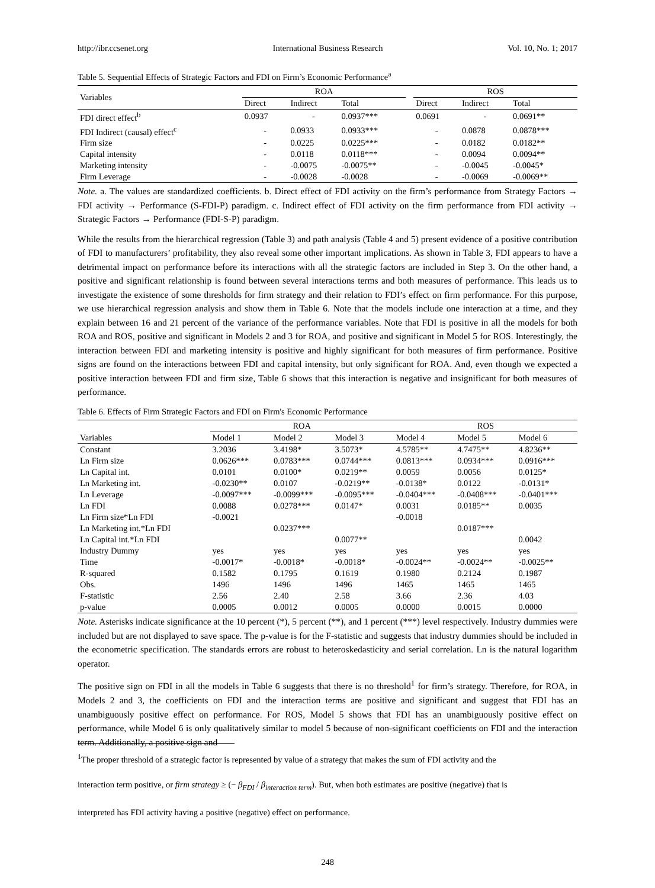http://ibr.ccsenet.org International Business Research Vol. 10, No. 1; 2017
Table 5. Sequential Effects of Strategic Factors and FDI on Firm’s Economic Performance<sup>a</sup>
| Variables | ROA | | | | ROS | | |
| --- | --- | --- | --- | --- | --- | --- | --- |
| | Direct | Indirect | Total | | Direct | Indirect | Total |
| FDI direct effect<sup>b</sup> | 0.0937 | - | 0.0937*** | | 0.0691 | - | 0.0691** |
| FDI Indirect (causal) effect<sup>c</sup> | - | 0.0933 | 0.0933*** | | - | 0.0878 | 0.0878*** |
| Firm size | - | 0.0225 | 0.0225*** | | - | 0.0182 | 0.0182** |
| Capital intensity | - | 0.0118 | 0.0118*** | | - | 0.0094 | 0.0094** |
| Marketing intensity | - | -0.0075 | -0.0075** | | - | -0.0045 | -0.0045* |
| Firm Leverage | - | -0.0028 | -0.0028 | | - | -0.0069 | -0.0069** |
Note. a. The values are standardized coefficients. b. Direct effect of FDI activity on the firm’s performance from Strategy Factors → FDI activity → Performance (S-FDI-P) paradigm. c. Indirect effect of FDI activity on the firm performance from FDI activity → Strategic Factors → Performance (FDI-S-P) paradigm.
While the results from the hierarchical regression (Table 3) and path analysis (Table 4 and 5) present evidence of a positive contribution of FDI to manufacturers’ profitability, they also reveal some other important implications. As shown in Table 3, FDI appears to have a detrimental impact on performance before its interactions with all the strategic factors are included in Step 3. On the other hand, a positive and significant relationship is found between several interactions terms and both measures of performance. This leads us to investigate the existence of some thresholds for firm strategy and their relation to FDI’s effect on firm performance. For this purpose, we use hierarchical regression analysis and show them in Table 6. Note that the models include one interaction at a time, and they explain between 16 and 21 percent of the variance of the performance variables. Note that FDI is positive in all the models for both ROA and ROS, positive and significant in Models 2 and 3 for ROA, and positive and significant in Model 5 for ROS. Interestingly, the interaction between FDI and marketing intensity is positive and highly significant for both measures of firm performance. Positive signs are found on the interactions between FDI and capital intensity, but only significant for ROA. And, even though we expected a positive interaction between FDI and firm size, Table 6 shows that this interaction is negative and insignificant for both measures of performance.
Table 6. Effects of Firm Strategic Factors and FDI on Firm's Economic Performance
| | ROA | | | ROS | | |
| --- | --- | --- | --- | --- | --- | --- |
| Variables | Model 1 | Model 2 | Model 3 | Model 4 | Model 5 | Model 6 |
| Constant | 3.2036 | 3.4198* | 3.5073* | 4.5785** | 4.7475** | 4.8236** |
| Ln Firm size | 0.0626*** | 0.0783*** | 0.0744*** | 0.0813*** | 0.0934*** | 0.0916*** |
| Ln Capital int. | 0.0101 | 0.0100* | 0.0219** | 0.0059 | 0.0056 | 0.0125* |
| Ln Marketing int. | -0.0230** | 0.0107 | -0.0219** | -0.0138* | 0.0122 | -0.0131* |
| Ln Leverage | -0.0097*** | -0.0099*** | -0.0095*** | -0.0404*** | -0.0408*** | -0.0401*** |
| Ln FDI | 0.0088 | 0.0278*** | 0.0147* | 0.0031 | 0.0185** | 0.0035 |
| Ln Firm size*Ln FDI | -0.0021 | | | -0.0018 | | |
| Ln Marketing int.*Ln FDI | | 0.0237*** | | | 0.0187*** | |
| Ln Capital int.*Ln FDI | | | 0.0077** | | | 0.0042 |
| Industry Dummy | yes | yes | yes | yes | yes | yes |
| Time | -0.0017* | -0.0018* | -0.0018* | -0.0024** | -0.0024** | -0.0025** |
| R-squared | 0.1582 | 0.1795 | 0.1619 | 0.1980 | 0.2124 | 0.1987 |
| Obs. | 1496 | 1496 | 1496 | 1465 | 1465 | 1465 |
| F-statistic | 2.56 | 2.40 | 2.58 | 3.66 | 2.36 | 4.03 |
| p-value | 0.0005 | 0.0012 | 0.0005 | 0.0000 | 0.0015 | 0.0000 |
Note. Asterisks indicate significance at the 10 percent (*), 5 percent (**), and 1 percent (***) level respectively. Industry dummies were included but are not displayed to save space. The p-value is for the F-statistic and suggests that industry dummies should be included in the econometric specification. The standards errors are robust to heteroskedasticity and serial correlation. Ln is the natural logarithm operator.
The positive sign on FDI in all the models in Table 6 suggests that there is no threshold<sup>1</sup> for firm’s strategy. Therefore, for ROA, in Models 2 and 3, the coefficients on FDI and the interaction terms are positive and significant and suggest that FDI has an unambiguously positive effect on performance. For ROS, Model 5 shows that FDI has an unambiguously positive effect on performance, while Model 6 is only qualitatively similar to model 5 because of non-significant coefficients on FDI and the interaction term. Additionally, a positive sign and
<sup>1</sup> The proper threshold of a strategic factor is represented by value of a strategy that makes the sum of FDI activity and the
interaction term positive, or firm strategy ≥ (− β<sub>FDI</sub> / β<sub>interaction term</sub>). But, when both estimates are positive (negative) that is
interpreted has FDI activity having a positive (negative) effect on performance.
248